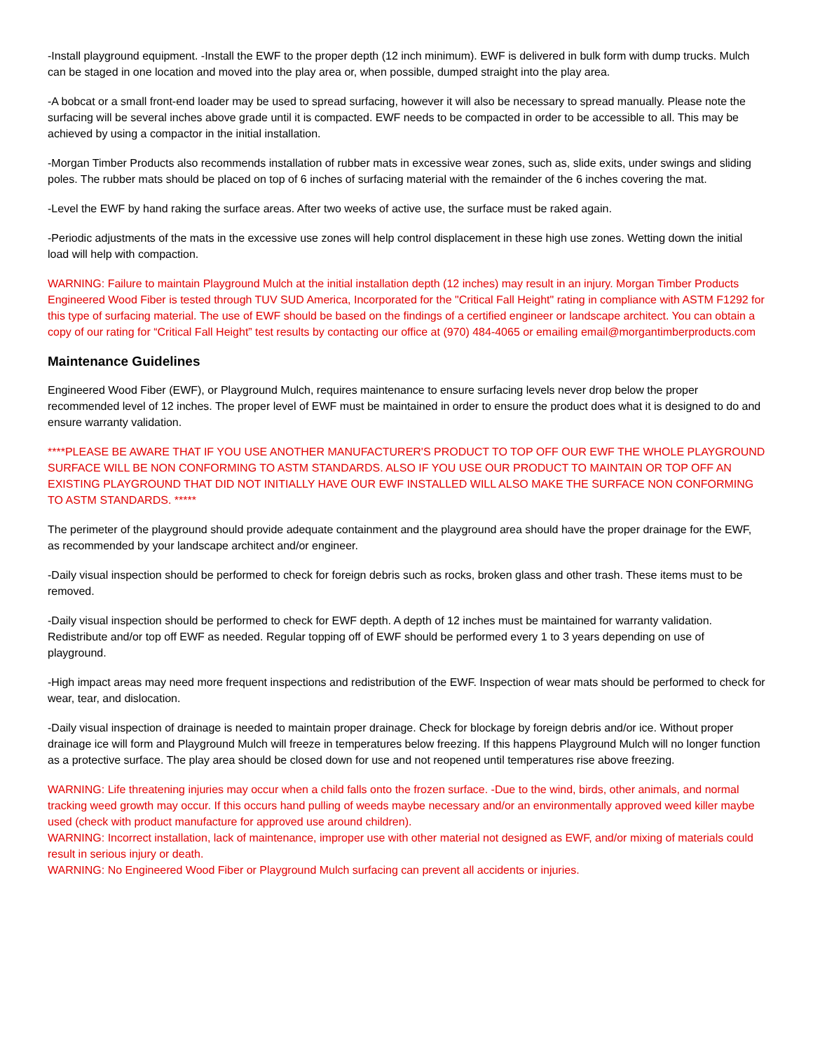-Install playground equipment. -Install the EWF to the proper depth (12 inch minimum). EWF is delivered in bulk form with dump trucks. Mulch can be staged in one location and moved into the play area or, when possible, dumped straight into the play area.
-A bobcat or a small front-end loader may be used to spread surfacing, however it will also be necessary to spread manually. Please note the surfacing will be several inches above grade until it is compacted. EWF needs to be compacted in order to be accessible to all. This may be achieved by using a compactor in the initial installation.
-Morgan Timber Products also recommends installation of rubber mats in excessive wear zones, such as, slide exits, under swings and sliding poles. The rubber mats should be placed on top of 6 inches of surfacing material with the remainder of the 6 inches covering the mat.
-Level the EWF by hand raking the surface areas. After two weeks of active use, the surface must be raked again.
-Periodic adjustments of the mats in the excessive use zones will help control displacement in these high use zones. Wetting down the initial load will help with compaction.
WARNING: Failure to maintain Playground Mulch at the initial installation depth (12 inches) may result in an injury. Morgan Timber Products Engineered Wood Fiber is tested through TUV SUD America, Incorporated for the "Critical Fall Height" rating in compliance with ASTM F1292 for this type of surfacing material. The use of EWF should be based on the findings of a certified engineer or landscape architect. You can obtain a copy of our rating for “Critical Fall Height” test results by contacting our office at (970) 484-4065 or emailing email@morgantimberproducts.com
Maintenance Guidelines
Engineered Wood Fiber (EWF), or Playground Mulch, requires maintenance to ensure surfacing levels never drop below the proper recommended level of 12 inches. The proper level of EWF must be maintained in order to ensure the product does what it is designed to do and ensure warranty validation.
****PLEASE BE AWARE THAT IF YOU USE ANOTHER MANUFACTURER'S PRODUCT TO TOP OFF OUR EWF THE WHOLE PLAYGROUND SURFACE WILL BE NON CONFORMING TO ASTM STANDARDS. ALSO IF YOU USE OUR PRODUCT TO MAINTAIN OR TOP OFF AN EXISTING PLAYGROUND THAT DID NOT INITIALLY HAVE OUR EWF INSTALLED WILL ALSO MAKE THE SURFACE NON CONFORMING TO ASTM STANDARDS. *****
The perimeter of the playground should provide adequate containment and the playground area should have the proper drainage for the EWF, as recommended by your landscape architect and/or engineer.
-Daily visual inspection should be performed to check for foreign debris such as rocks, broken glass and other trash. These items must to be removed.
-Daily visual inspection should be performed to check for EWF depth. A depth of 12 inches must be maintained for warranty validation. Redistribute and/or top off EWF as needed. Regular topping off of EWF should be performed every 1 to 3 years depending on use of playground.
-High impact areas may need more frequent inspections and redistribution of the EWF. Inspection of wear mats should be performed to check for wear, tear, and dislocation.
-Daily visual inspection of drainage is needed to maintain proper drainage. Check for blockage by foreign debris and/or ice. Without proper drainage ice will form and Playground Mulch will freeze in temperatures below freezing. If this happens Playground Mulch will no longer function as a protective surface. The play area should be closed down for use and not reopened until temperatures rise above freezing.
WARNING: Life threatening injuries may occur when a child falls onto the frozen surface. -Due to the wind, birds, other animals, and normal tracking weed growth may occur. If this occurs hand pulling of weeds maybe necessary and/or an environmentally approved weed killer maybe used (check with product manufacture for approved use around children).
WARNING: Incorrect installation, lack of maintenance, improper use with other material not designed as EWF, and/or mixing of materials could result in serious injury or death.
WARNING: No Engineered Wood Fiber or Playground Mulch surfacing can prevent all accidents or injuries.